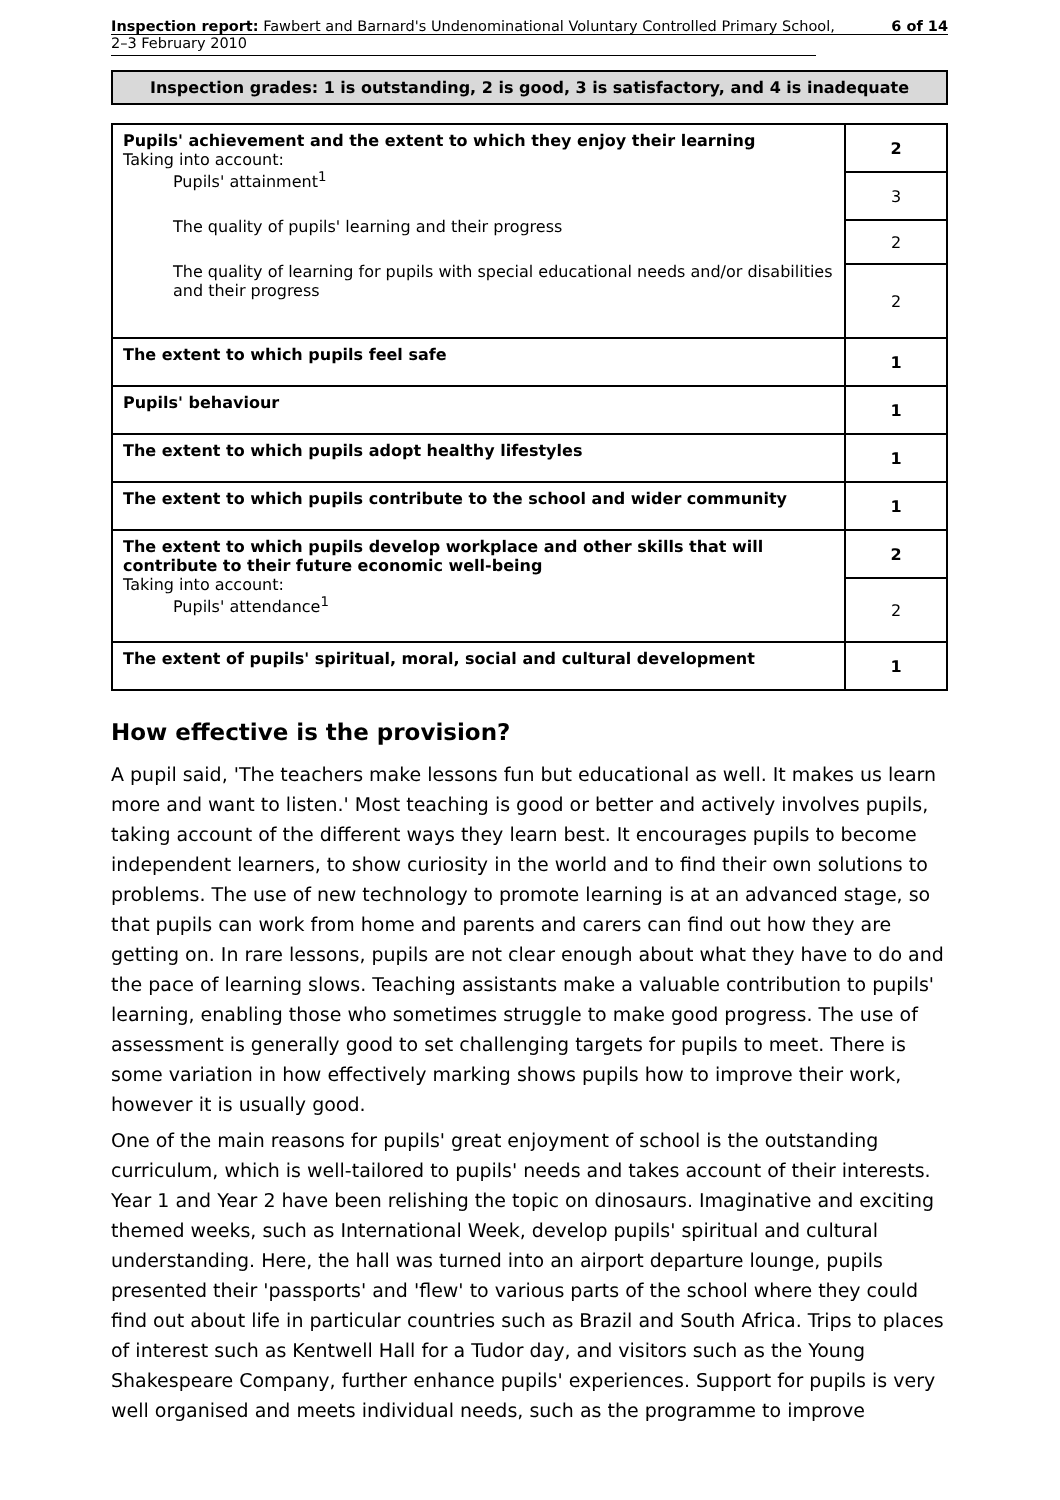Inspection report: Fawbert and Barnard's Undenominational Voluntary Controlled Primary School, 6 of 14
2–3 February 2010
Inspection grades: 1 is outstanding, 2 is good, 3 is satisfactory, and 4 is inadequate
| Pupils' achievement and the extent to which they enjoy their learning Taking into account: Pupils' attainment<sup>1</sup> The quality of pupils' learning and their progress The quality of learning for pupils with special educational needs and/or disabilities and their progress | 2 |
| | 3 |
| | 2 |
| | 2 |
| The extent to which pupils feel safe | 1 |
| Pupils' behaviour | 1 |
| The extent to which pupils adopt healthy lifestyles | 1 |
| The extent to which pupils contribute to the school and wider community | 1 |
| The extent to which pupils develop workplace and other skills that will contribute to their future economic well-being Taking into account: Pupils' attendance<sup>1</sup> | 2 |
| | 2 |
| The extent of pupils' spiritual, moral, social and cultural development | 1 |
How effective is the provision?
A pupil said, 'The teachers make lessons fun but educational as well. It makes us learn more and want to listen.' Most teaching is good or better and actively involves pupils, taking account of the different ways they learn best. It encourages pupils to become independent learners, to show curiosity in the world and to find their own solutions to problems. The use of new technology to promote learning is at an advanced stage, so that pupils can work from home and parents and carers can find out how they are getting on. In rare lessons, pupils are not clear enough about what they have to do and the pace of learning slows. Teaching assistants make a valuable contribution to pupils' learning, enabling those who sometimes struggle to make good progress. The use of assessment is generally good to set challenging targets for pupils to meet. There is some variation in how effectively marking shows pupils how to improve their work, however it is usually good.
One of the main reasons for pupils' great enjoyment of school is the outstanding curriculum, which is well-tailored to pupils' needs and takes account of their interests. Year 1 and Year 2 have been relishing the topic on dinosaurs. Imaginative and exciting themed weeks, such as International Week, develop pupils' spiritual and cultural understanding. Here, the hall was turned into an airport departure lounge, pupils presented their 'passports' and 'flew' to various parts of the school where they could find out about life in particular countries such as Brazil and South Africa. Trips to places of interest such as Kentwell Hall for a Tudor day, and visitors such as the Young Shakespeare Company, further enhance pupils' experiences. Support for pupils is very well organised and meets individual needs, such as the programme to improve